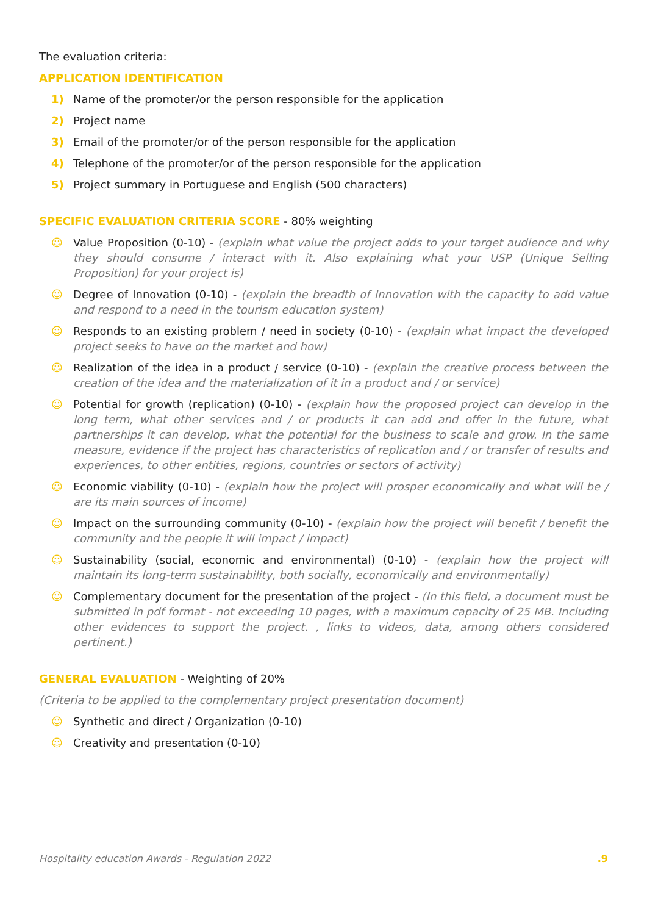The evaluation criteria:
APPLICATION IDENTIFICATION
1) Name of the promoter/or the person responsible for the application
2) Project name
3) Email of the promoter/or of the person responsible for the application
4) Telephone of the promoter/or of the person responsible for the application
5) Project summary in Portuguese and English (500 characters)
SPECIFIC EVALUATION CRITERIA SCORE - 80% weighting
☺ Value Proposition (0-10) - (explain what value the project adds to your target audience and why they should consume / interact with it. Also explaining what your USP (Unique Selling Proposition) for your project is)
☺ Degree of Innovation (0-10) - (explain the breadth of Innovation with the capacity to add value and respond to a need in the tourism education system)
☺ Responds to an existing problem / need in society (0-10) - (explain what impact the developed project seeks to have on the market and how)
☺ Realization of the idea in a product / service (0-10) - (explain the creative process between the creation of the idea and the materialization of it in a product and / or service)
☺ Potential for growth (replication) (0-10) - (explain how the proposed project can develop in the long term, what other services and / or products it can add and offer in the future, what partnerships it can develop, what the potential for the business to scale and grow. In the same measure, evidence if the project has characteristics of replication and / or transfer of results and experiences, to other entities, regions, countries or sectors of activity)
☺ Economic viability (0-10) - (explain how the project will prosper economically and what will be / are its main sources of income)
☺ Impact on the surrounding community (0-10) - (explain how the project will benefit / benefit the community and the people it will impact / impact)
☺ Sustainability (social, economic and environmental) (0-10) - (explain how the project will maintain its long-term sustainability, both socially, economically and environmentally)
☺ Complementary document for the presentation of the project - (In this field, a document must be submitted in pdf format - not exceeding 10 pages, with a maximum capacity of 25 MB. Including other evidences to support the project. , links to videos, data, among others considered pertinent.)
GENERAL EVALUATION - Weighting of 20%
(Criteria to be applied to the complementary project presentation document)
☺ Synthetic and direct / Organization (0-10)
☺ Creativity and presentation (0-10)
Hospitality education Awards - Regulation 2022 .9